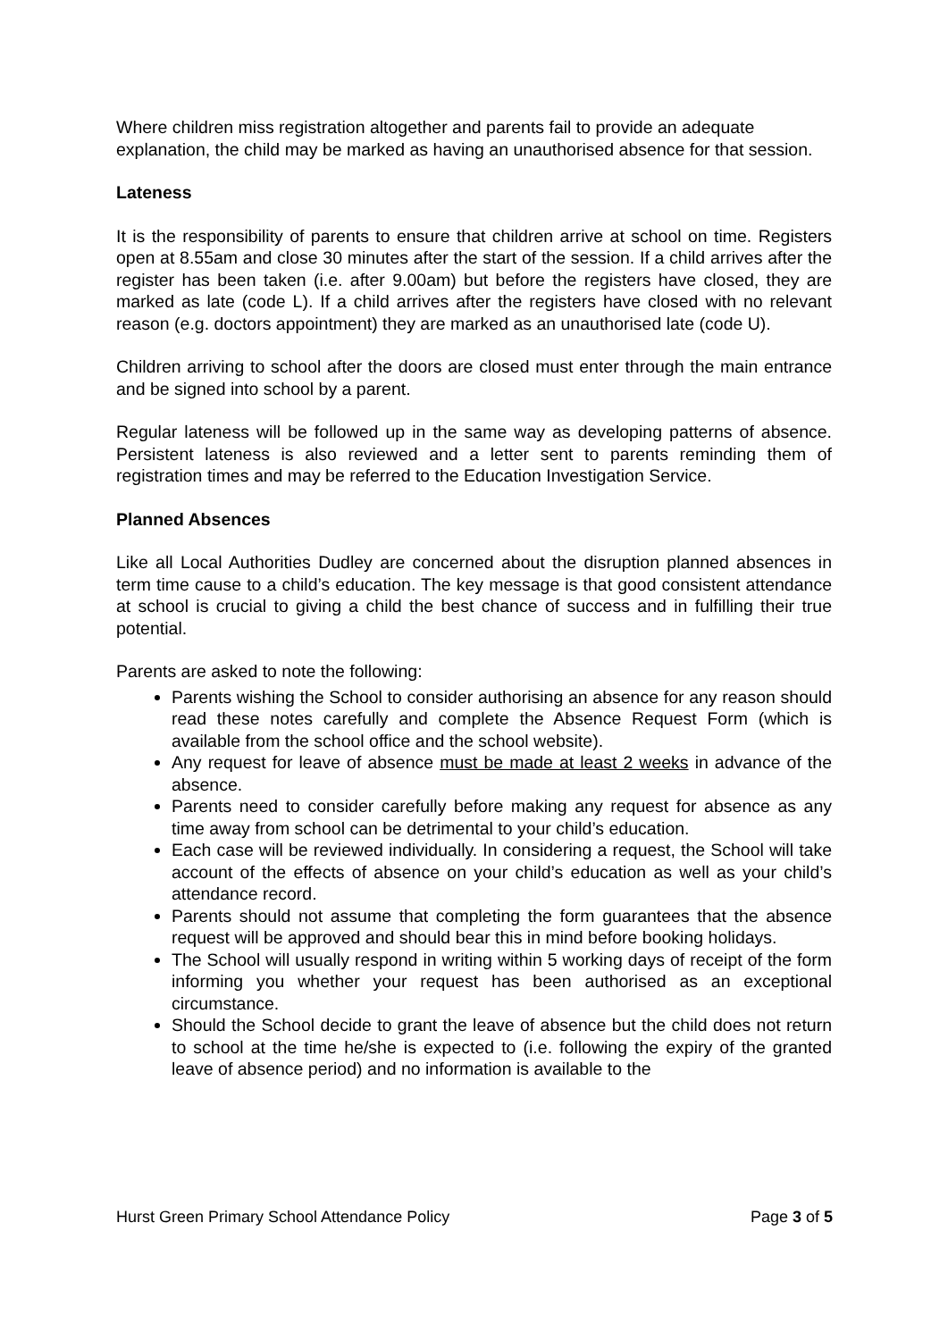Where children miss registration altogether and parents fail to provide an adequate explanation, the child may be marked as having an unauthorised absence for that session.
Lateness
It is the responsibility of parents to ensure that children arrive at school on time. Registers open at 8.55am and close 30 minutes after the start of the session. If a child arrives after the register has been taken (i.e. after 9.00am) but before the registers have closed, they are marked as late (code L). If a child arrives after the registers have closed with no relevant reason (e.g. doctors appointment) they are marked as an unauthorised late (code U).
Children arriving to school after the doors are closed must enter through the main entrance and be signed into school by a parent.
Regular lateness will be followed up in the same way as developing patterns of absence. Persistent lateness is also reviewed and a letter sent to parents reminding them of registration times and may be referred to the Education Investigation Service.
Planned Absences
Like all Local Authorities Dudley are concerned about the disruption planned absences in term time cause to a child’s education. The key message is that good consistent attendance at school is crucial to giving a child the best chance of success and in fulfilling their true potential.
Parents are asked to note the following:
Parents wishing the School to consider authorising an absence for any reason should read these notes carefully and complete the Absence Request Form (which is available from the school office and the school website).
Any request for leave of absence must be made at least 2 weeks in advance of the absence.
Parents need to consider carefully before making any request for absence as any time away from school can be detrimental to your child’s education.
Each case will be reviewed individually. In considering a request, the School will take account of the effects of absence on your child’s education as well as your child’s attendance record.
Parents should not assume that completing the form guarantees that the absence request will be approved and should bear this in mind before booking holidays.
The School will usually respond in writing within 5 working days of receipt of the form informing you whether your request has been authorised as an exceptional circumstance.
Should the School decide to grant the leave of absence but the child does not return to school at the time he/she is expected to (i.e. following the expiry of the granted leave of absence period) and no information is available to the
Hurst Green Primary School Attendance Policy Page 3 of 5